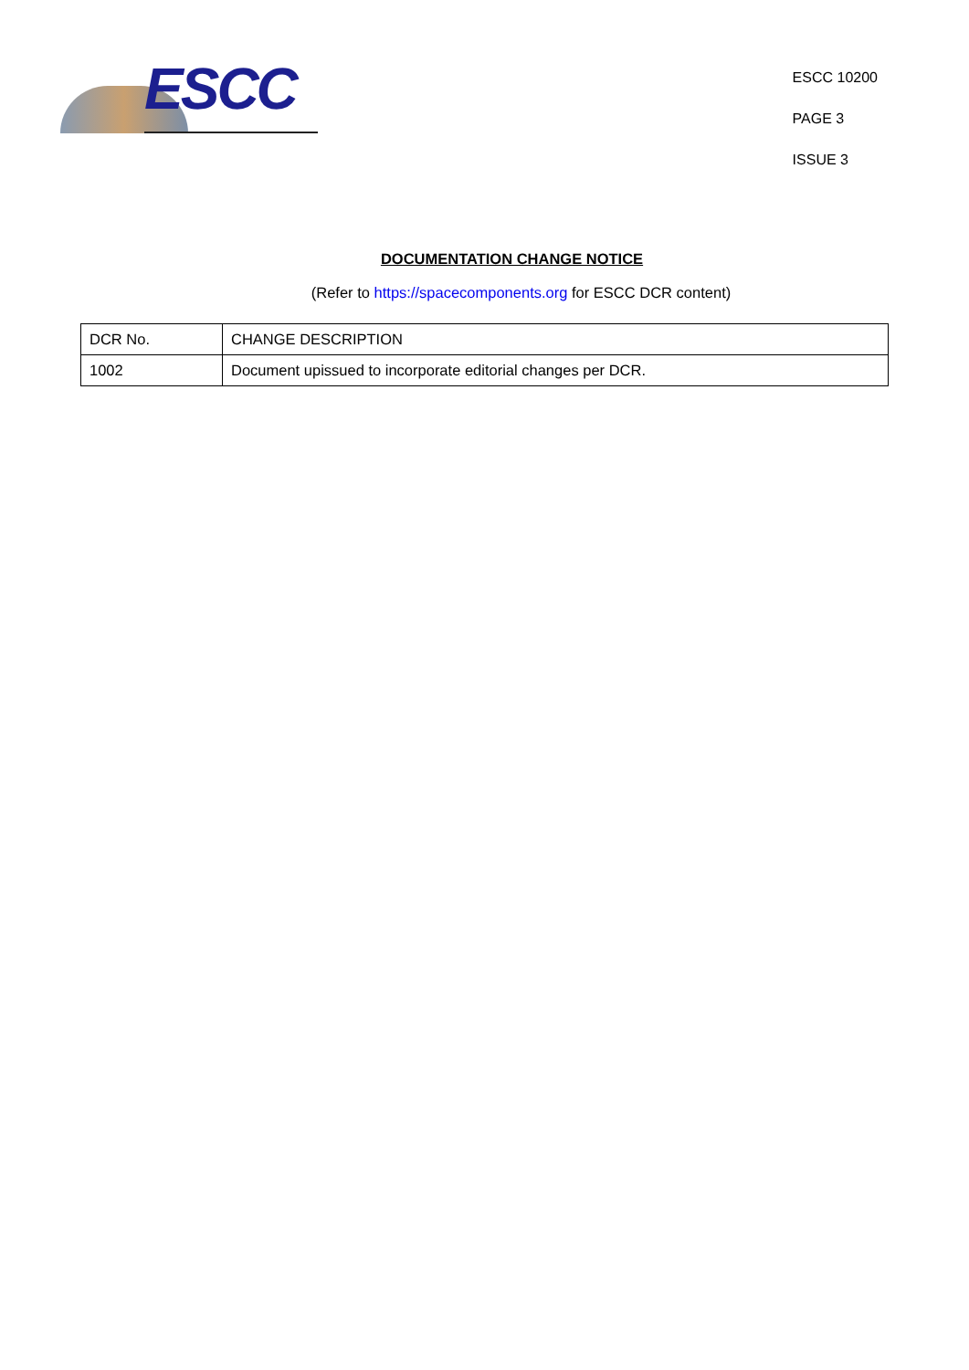ESCC
ESCC 10200
PAGE 3
ISSUE 3
DOCUMENTATION CHANGE NOTICE
(Refer to https://spacecomponents.org for ESCC DCR content)
| DCR No. | CHANGE DESCRIPTION |
| 1002 | Document upissued to incorporate editorial changes per DCR. |